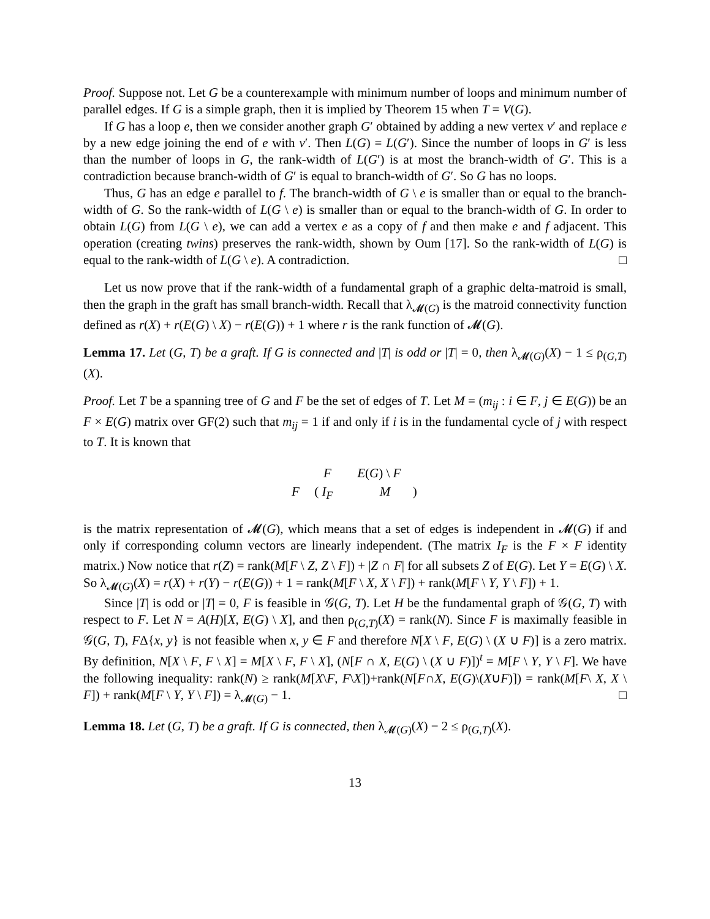Proof. Suppose not. Let G be a counterexample with minimum number of loops and minimum number of parallel edges. If G is a simple graph, then it is implied by Theorem 15 when T = V(G).
If G has a loop e, then we consider another graph G′ obtained by adding a new vertex v′ and replace e by a new edge joining the end of e with v′. Then L(G) = L(G′). Since the number of loops in G′ is less than the number of loops in G, the rank-width of L(G′) is at most the branch-width of G′. This is a contradiction because branch-width of G′ is equal to branch-width of G′. So G has no loops.
Thus, G has an edge e parallel to f. The branch-width of G \ e is smaller than or equal to the branch-width of G. So the rank-width of L(G \ e) is smaller than or equal to the branch-width of G. In order to obtain L(G) from L(G \ e), we can add a vertex e as a copy of f and then make e and f adjacent. This operation (creating twins) preserves the rank-width, shown by Oum [17]. So the rank-width of L(G) is equal to the rank-width of L(G \ e). A contradiction. □
Let us now prove that if the rank-width of a fundamental graph of a graphic delta-matroid is small, then the graph in the graft has small branch-width. Recall that λ<sub>𝓜(G)</sub> is the matroid connectivity function defined as r(X) + r(E(G) \ X) − r(E(G)) + 1 where r is the rank function of 𝓜(G).
Lemma 17. Let (G, T) be a graft. If G is connected and |T| is odd or |T| = 0, then λ<sub>𝓜(G)</sub>(X) − 1 ≤ ρ<sub>(G,T)</sub>(X).
Proof. Let T be a spanning tree of G and F be the set of edges of T. Let M = (m<sub>ij</sub> : i ∈ F, j ∈ E(G)) be an F × E(G) matrix over GF(2) such that m<sub>ij</sub> = 1 if and only if i is in the fundamental cycle of j with respect to T. It is known that
F E(G) \ F
F ( I<sub>F</sub> M )
is the matrix representation of 𝓜(G), which means that a set of edges is independent in 𝓜(G) if and only if corresponding column vectors are linearly independent. (The matrix I<sub>F</sub> is the F × F identity matrix.) Now notice that r(Z) = rank(M[F \ Z, Z \ F]) + |Z ∩ F| for all subsets Z of E(G). Let Y = E(G) \ X. So λ<sub>𝓜(G)</sub>(X) = r(X) + r(Y) − r(E(G)) + 1 = rank(M[F \ X, X \ F]) + rank(M[F \ Y, Y \ F]) + 1.
Since |T| is odd or |T| = 0, F is feasible in 𝒢(G, T). Let H be the fundamental graph of 𝒢(G, T) with respect to F. Let N = A(H)[X, E(G) \ X], and then ρ<sub>(G,T)</sub>(X) = rank(N). Since F is maximally feasible in 𝒢(G, T), FΔ{x, y} is not feasible when x, y ∈ F and therefore N[X \ F, E(G) \ (X ∪ F)] is a zero matrix. By definition, N[X \ F, F \ X] = M[X \ F, F \ X], (N[F ∩ X, E(G) \ (X ∪ F)])<sup>t</sup> = M[F \ Y, Y \ F]. We have the following inequality: rank(N) ≥ rank(M[X\F, F\X])+rank(N[F∩X, E(G)\(X∪F)]) = rank(M[F\ X, X \ F]) + rank(M[F \ Y, Y \ F]) = λ<sub>𝓜(G)</sub> − 1. □
Lemma 18. Let (G, T) be a graft. If G is connected, then λ<sub>𝓜(G)</sub>(X) − 2 ≤ ρ<sub>(G,T)</sub>(X).
13